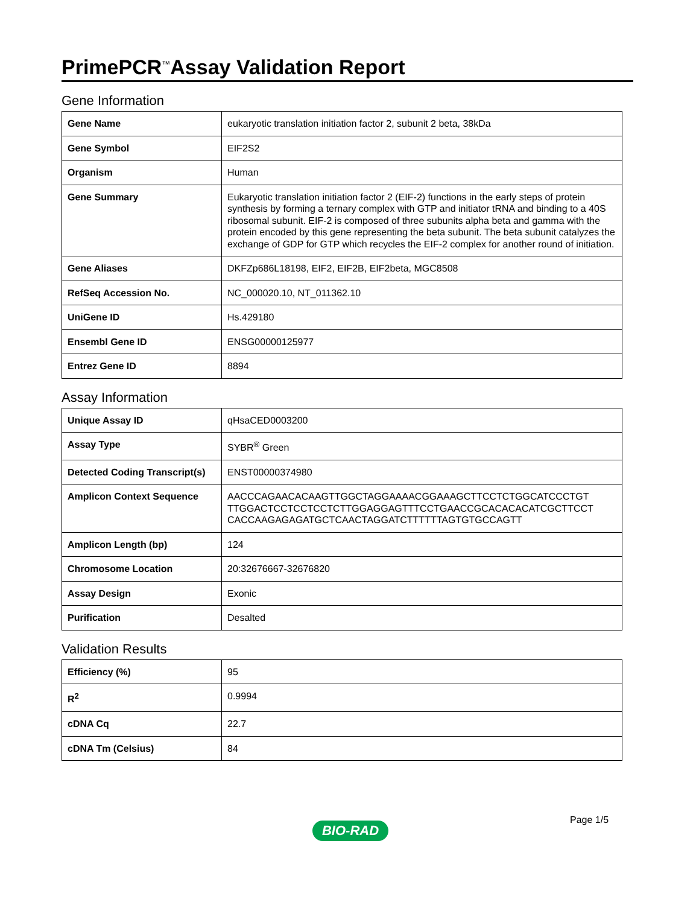PrimePCR<sup>™</sup>Assay Validation Report
Gene Information
| Gene Name | eukaryotic translation initiation factor 2, subunit 2 beta, 38kDa |
| Gene Symbol | EIF2S2 |
| Organism | Human |
| Gene Summary | Eukaryotic translation initiation factor 2 (EIF-2) functions in the early steps of protein synthesis by forming a ternary complex with GTP and initiator tRNA and binding to a 40S ribosomal subunit. EIF-2 is composed of three subunits alpha beta and gamma with the protein encoded by this gene representing the beta subunit. The beta subunit catalyzes the exchange of GDP for GTP which recycles the EIF-2 complex for another round of initiation. |
| Gene Aliases | DKFZp686L18198, EIF2, EIF2B, EIF2beta, MGC8508 |
| RefSeq Accession No. | NC_000020.10, NT_011362.10 |
| UniGene ID | Hs.429180 |
| Ensembl Gene ID | ENSG00000125977 |
| Entrez Gene ID | 8894 |
Assay Information
| Unique Assay ID | qHsaCED0003200 |
| Assay Type | SYBR<sup>®</sup> Green |
| Detected Coding Transcript(s) | ENST00000374980 |
| Amplicon Context Sequence | AACCCAGAACACAAGTTGGCTAGGAAAACGGAAAGCTTCCTCTGGCATCCCTGT TTGGACTCCTCCTCCTCTTGGAGGAGTTTCCTGAACCGCACACACATCGCTTCCT CACCAAGAGAGATGCTCAACTAGGATCTTTTTTAGTGTGCCAGTT |
| Amplicon Length (bp) | 124 |
| Chromosome Location | 20:32676667-32676820 |
| Assay Design | Exonic |
| Purification | Desalted |
Validation Results
| Efficiency (%) | 95 |
| R<sup>2</sup> | 0.9994 |
| cDNA Cq | 22.7 |
| cDNA Tm (Celsius) | 84 |
Page 1/5
BIO-RAD